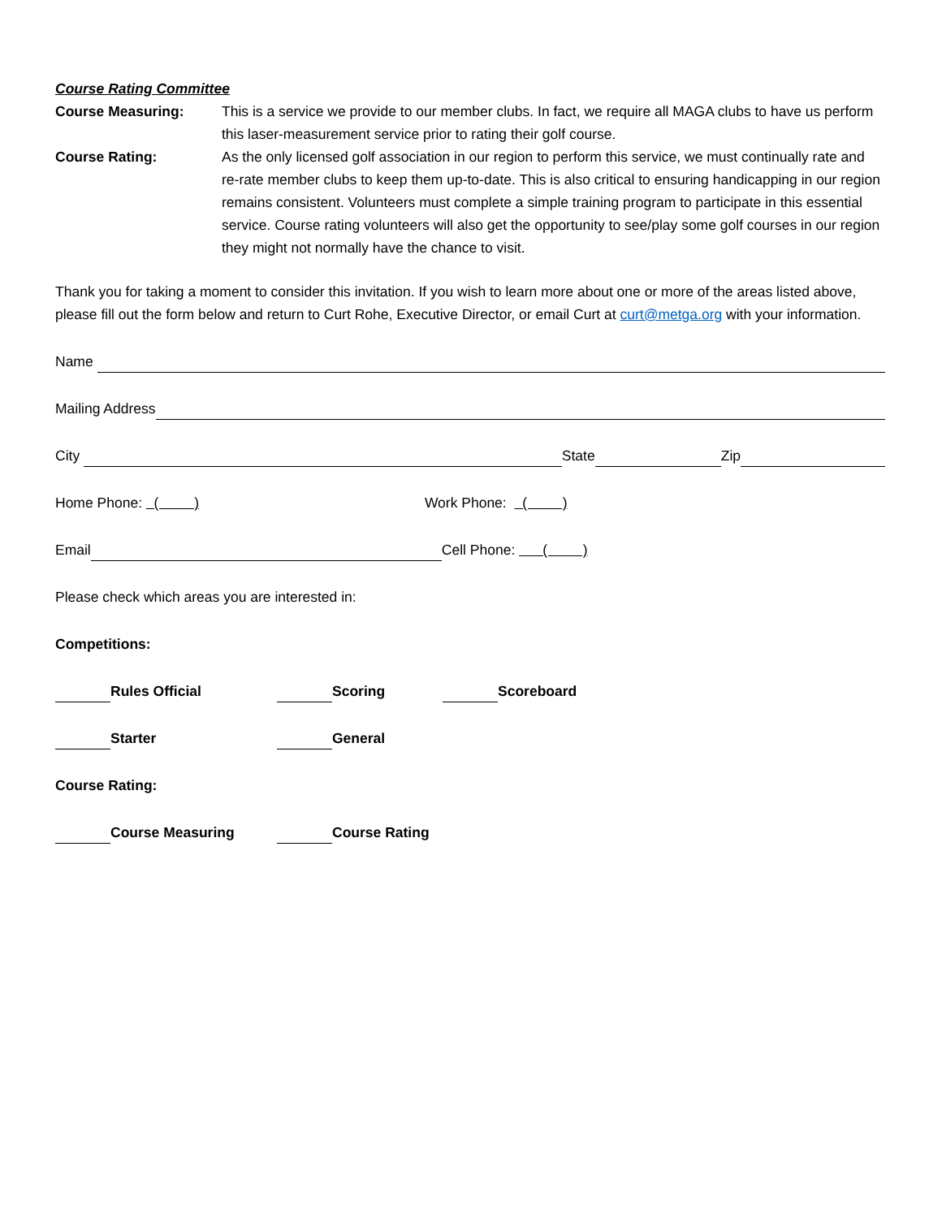Course Rating Committee
Course Measuring: This is a service we provide to our member clubs. In fact, we require all MAGA clubs to have us perform this laser-measurement service prior to rating their golf course.
Course Rating: As the only licensed golf association in our region to perform this service, we must continually rate and re-rate member clubs to keep them up-to-date. This is also critical to ensuring handicapping in our region remains consistent. Volunteers must complete a simple training program to participate in this essential service. Course rating volunteers will also get the opportunity to see/play some golf courses in our region they might not normally have the chance to visit.
Thank you for taking a moment to consider this invitation. If you wish to learn more about one or more of the areas listed above, please fill out the form below and return to Curt Rohe, Executive Director, or email Curt at curt@metga.org with your information.
Name
Mailing Address
City State Zip
Home Phone: ( ) Work Phone: ( )
Email Cell Phone: ( )
Please check which areas you are interested in:
Competitions:
Rules Official Scoring Scoreboard
Starter General
Course Rating:
Course Measuring Course Rating